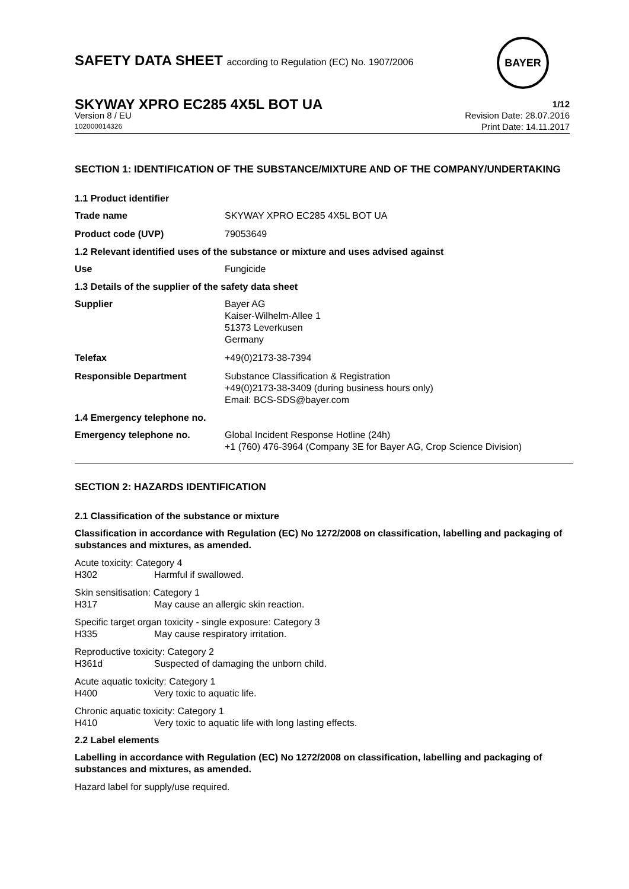BAYER
SAFETY DATA SHEET according to Regulation (EC) No. 1907/2006
SKYWAY XPRO EC285 4X5L BOT UA 1/12
Version 8 / EU Revision Date: 28.07.2016
102000014326 Print Date: 14.11.2017
SECTION 1: IDENTIFICATION OF THE SUBSTANCE/MIXTURE AND OF THE COMPANY/UNDERTAKING
1.1 Product identifier
| Trade name | SKYWAY XPRO EC285 4X5L BOT UA |
| Product code (UVP) | 79053649 |
1.2 Relevant identified uses of the substance or mixture and uses advised against
| Use | Fungicide |
1.3 Details of the supplier of the safety data sheet
| Supplier | Bayer AG Kaiser-Wilhelm-Allee 1 51373 Leverkusen Germany |
| Telefax | +49(0)2173-38-7394 |
| Responsible Department | Substance Classification & Registration +49(0)2173-38-3409 (during business hours only) Email: BCS-SDS@bayer.com |
1.4 Emergency telephone no.
| Emergency telephone no. | Global Incident Response Hotline (24h) +1 (760) 476-3964 (Company 3E for Bayer AG, Crop Science Division) |
SECTION 2: HAZARDS IDENTIFICATION
2.1 Classification of the substance or mixture
Classification in accordance with Regulation (EC) No 1272/2008 on classification, labelling and packaging of substances and mixtures, as amended.
Acute toxicity: Category 4
H302 Harmful if swallowed.
Skin sensitisation: Category 1
H317 May cause an allergic skin reaction.
Specific target organ toxicity - single exposure: Category 3
H335 May cause respiratory irritation.
Reproductive toxicity: Category 2
H361d Suspected of damaging the unborn child.
Acute aquatic toxicity: Category 1
H400 Very toxic to aquatic life.
Chronic aquatic toxicity: Category 1
H410 Very toxic to aquatic life with long lasting effects.
2.2 Label elements
Labelling in accordance with Regulation (EC) No 1272/2008 on classification, labelling and packaging of substances and mixtures, as amended.
Hazard label for supply/use required.